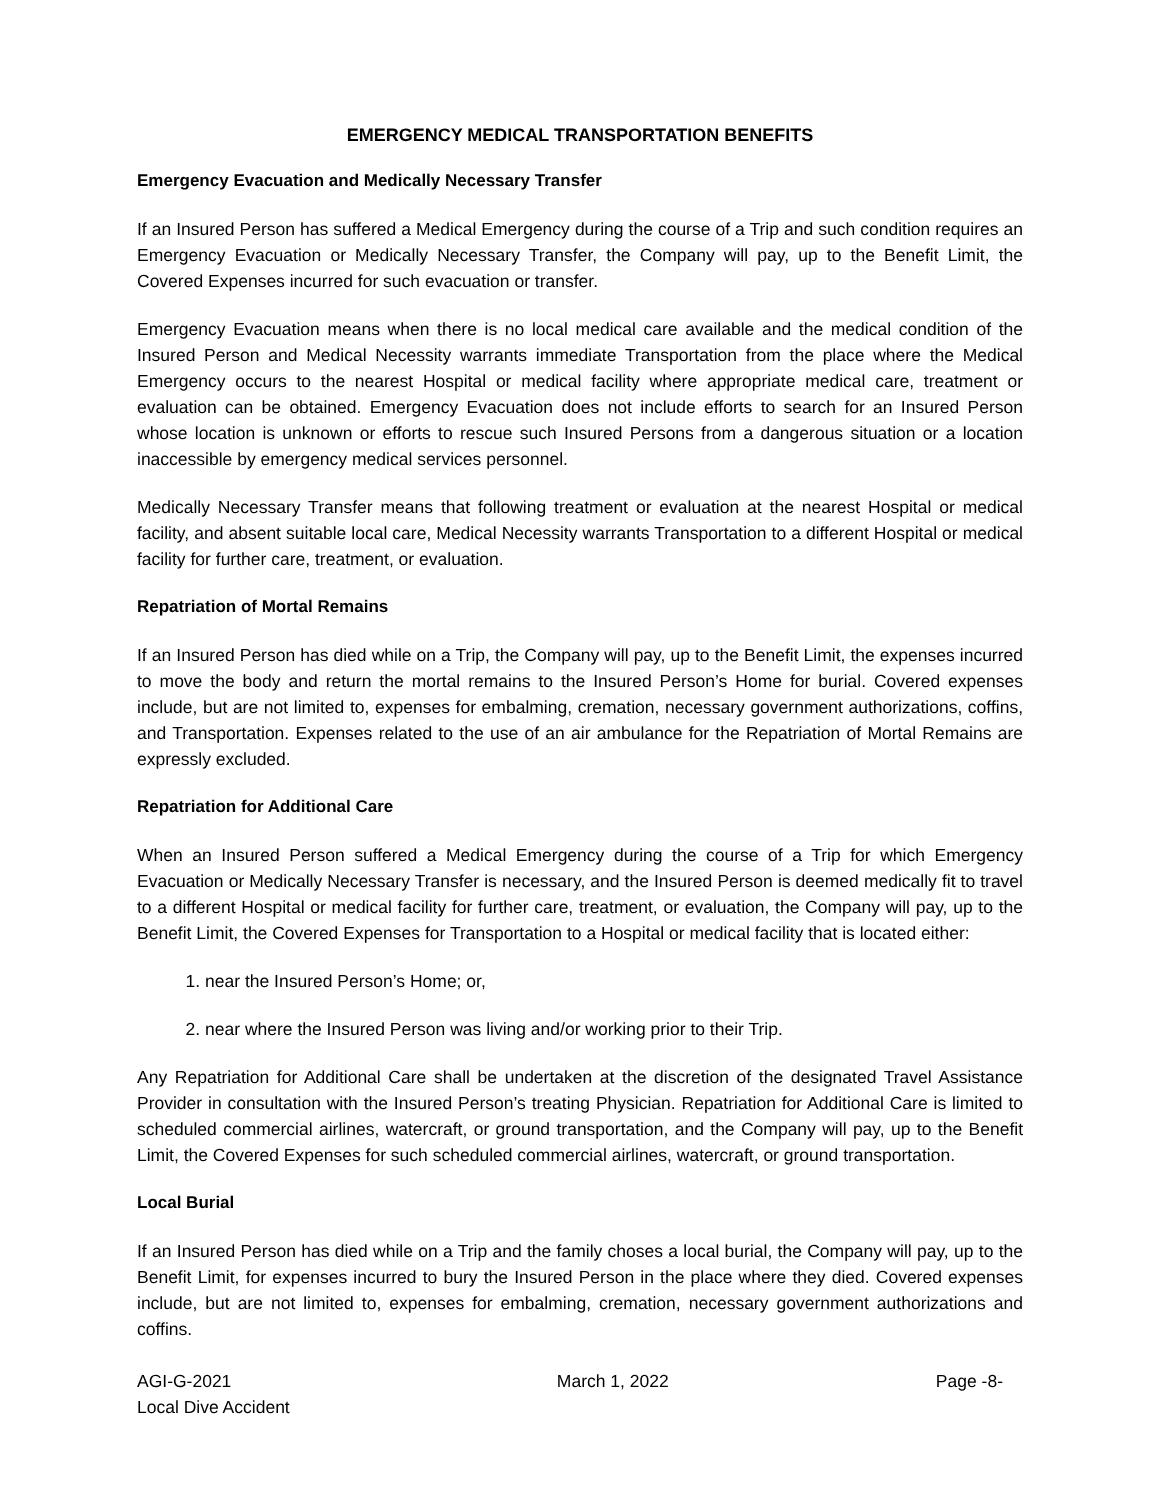EMERGENCY MEDICAL TRANSPORTATION BENEFITS
Emergency Evacuation and Medically Necessary Transfer
If an Insured Person has suffered a Medical Emergency during the course of a Trip and such condition requires an Emergency Evacuation or Medically Necessary Transfer, the Company will pay, up to the Benefit Limit, the Covered Expenses incurred for such evacuation or transfer.
Emergency Evacuation means when there is no local medical care available and the medical condition of the Insured Person and Medical Necessity warrants immediate Transportation from the place where the Medical Emergency occurs to the nearest Hospital or medical facility where appropriate medical care, treatment or evaluation can be obtained. Emergency Evacuation does not include efforts to search for an Insured Person whose location is unknown or efforts to rescue such Insured Persons from a dangerous situation or a location inaccessible by emergency medical services personnel.
Medically Necessary Transfer means that following treatment or evaluation at the nearest Hospital or medical facility, and absent suitable local care, Medical Necessity warrants Transportation to a different Hospital or medical facility for further care, treatment, or evaluation.
Repatriation of Mortal Remains
If an Insured Person has died while on a Trip, the Company will pay, up to the Benefit Limit, the expenses incurred to move the body and return the mortal remains to the Insured Person’s Home for burial. Covered expenses include, but are not limited to, expenses for embalming, cremation, necessary government authorizations, coffins, and Transportation. Expenses related to the use of an air ambulance for the Repatriation of Mortal Remains are expressly excluded.
Repatriation for Additional Care
When an Insured Person suffered a Medical Emergency during the course of a Trip for which Emergency Evacuation or Medically Necessary Transfer is necessary, and the Insured Person is deemed medically fit to travel to a different Hospital or medical facility for further care, treatment, or evaluation, the Company will pay, up to the Benefit Limit, the Covered Expenses for Transportation to a Hospital or medical facility that is located either:
1. near the Insured Person’s Home; or,
2. near where the Insured Person was living and/or working prior to their Trip.
Any Repatriation for Additional Care shall be undertaken at the discretion of the designated Travel Assistance Provider in consultation with the Insured Person’s treating Physician. Repatriation for Additional Care is limited to scheduled commercial airlines, watercraft, or ground transportation, and the Company will pay, up to the Benefit Limit, the Covered Expenses for such scheduled commercial airlines, watercraft, or ground transportation.
Local Burial
If an Insured Person has died while on a Trip and the family choses a local burial, the Company will pay, up to the Benefit Limit, for expenses incurred to bury the Insured Person in the place where they died. Covered expenses include, but are not limited to, expenses for embalming, cremation, necessary government authorizations and coffins.
AGI-G-2021
Local Dive Accident
March 1, 2022 Page -8-